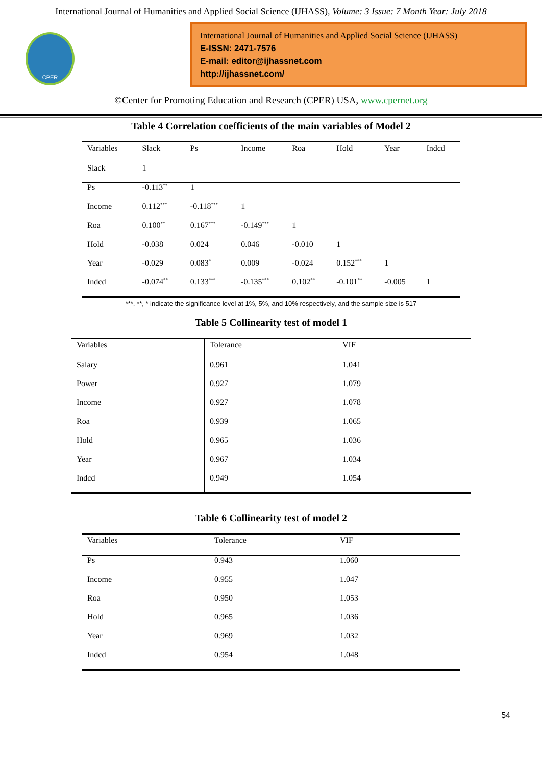International Journal of Humanities and Applied Social Science (IJHASS), Volume: 3 Issue: 7 Month Year: July 2018
CPER
International Journal of Humanities and Applied Social Science (IJHASS)
E-ISSN: 2471-7576
E-mail: editor@ijhassnet.com
http://ijhassnet.com/
©Center for Promoting Education and Research (CPER) USA, www.cpernet.org
Table 4 Correlation coefficients of the main variables of Model 2
| Variables | Slack | Ps | Income | Roa | Hold | Year | Indcd |
| --- | --- | --- | --- | --- | --- | --- | --- |
| Slack | 1 | | | | | | |
| Ps | -0.113<sup>**</sup> | 1 | | | | | |
| Income | 0.112<sup>***</sup> | -0.118<sup>***</sup> | 1 | | | | |
| Roa | 0.100<sup>**</sup> | 0.167<sup>***</sup> | -0.149<sup>***</sup> | 1 | | | |
| Hold | -0.038 | 0.024 | 0.046 | -0.010 | 1 | | |
| Year | -0.029 | 0.083<sup>*</sup> | 0.009 | -0.024 | 0.152<sup>***</sup> | 1 | |
| Indcd | -0.074<sup>**</sup> | 0.133<sup>***</sup> | -0.135<sup>***</sup> | 0.102<sup>**</sup> | -0.101<sup>**</sup> | -0.005 | 1 |
***, **, * indicate the significance level at 1%, 5%, and 10% respectively, and the sample size is 517
Table 5 Collinearity test of model 1
| Variables | Tolerance | VIF |
| --- | --- | --- |
| Salary | 0.961 | 1.041 |
| Power | 0.927 | 1.079 |
| Income | 0.927 | 1.078 |
| Roa | 0.939 | 1.065 |
| Hold | 0.965 | 1.036 |
| Year | 0.967 | 1.034 |
| Indcd | 0.949 | 1.054 |
Table 6 Collinearity test of model 2
| Variables | Tolerance | VIF |
| --- | --- | --- |
| Ps | 0.943 | 1.060 |
| Income | 0.955 | 1.047 |
| Roa | 0.950 | 1.053 |
| Hold | 0.965 | 1.036 |
| Year | 0.969 | 1.032 |
| Indcd | 0.954 | 1.048 |
54